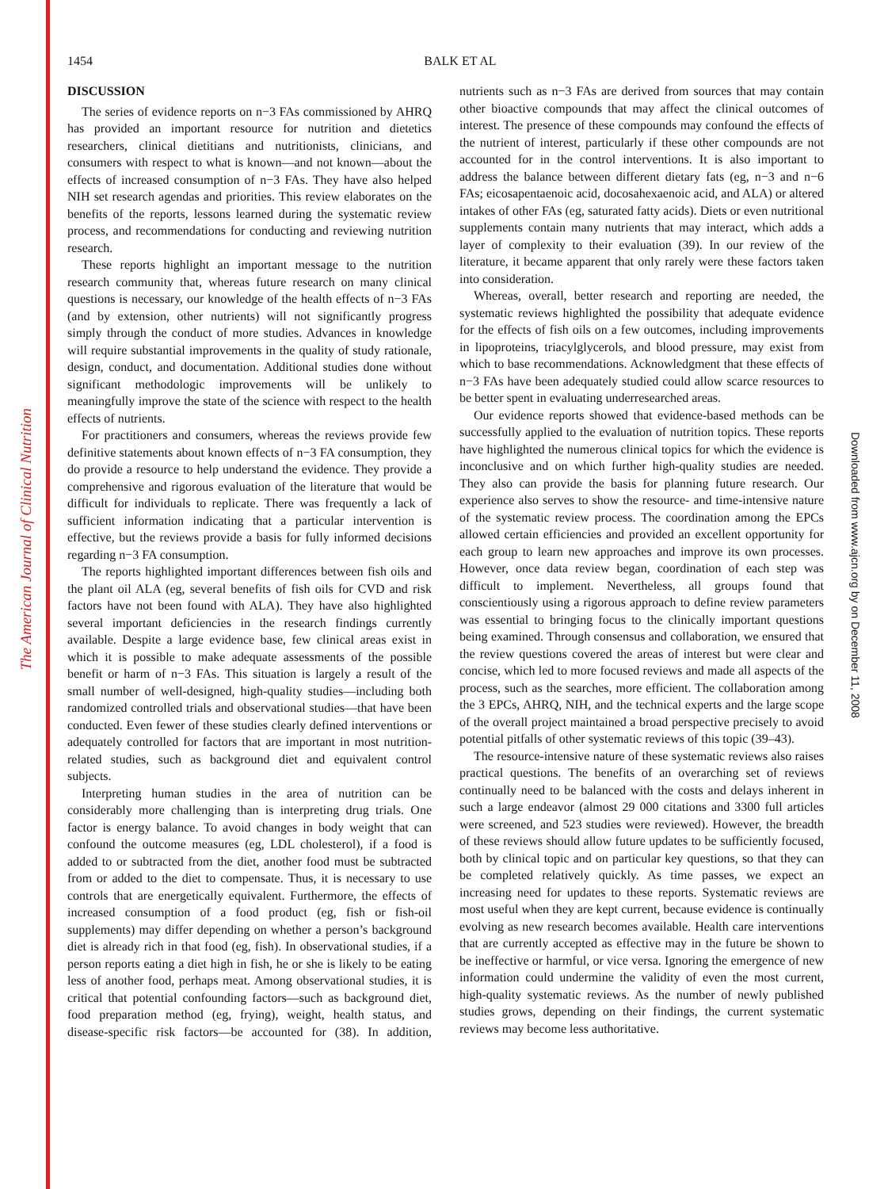The American Journal of Clinical Nutrition
Downloaded from www.ajcn.org by on December 11, 2008
1454
BALK ET AL
DISCUSSION
The series of evidence reports on n−3 FAs commissioned by AHRQ has provided an important resource for nutrition and dietetics researchers, clinical dietitians and nutritionists, clinicians, and consumers with respect to what is known—and not known—about the effects of increased consumption of n−3 FAs. They have also helped NIH set research agendas and priorities. This review elaborates on the benefits of the reports, lessons learned during the systematic review process, and recommendations for conducting and reviewing nutrition research.
These reports highlight an important message to the nutrition research community that, whereas future research on many clinical questions is necessary, our knowledge of the health effects of n−3 FAs (and by extension, other nutrients) will not significantly progress simply through the conduct of more studies. Advances in knowledge will require substantial improvements in the quality of study rationale, design, conduct, and documentation. Additional studies done without significant methodologic improvements will be unlikely to meaningfully improve the state of the science with respect to the health effects of nutrients.
For practitioners and consumers, whereas the reviews provide few definitive statements about known effects of n−3 FA consumption, they do provide a resource to help understand the evidence. They provide a comprehensive and rigorous evaluation of the literature that would be difficult for individuals to replicate. There was frequently a lack of sufficient information indicating that a particular intervention is effective, but the reviews provide a basis for fully informed decisions regarding n−3 FA consumption.
The reports highlighted important differences between fish oils and the plant oil ALA (eg, several benefits of fish oils for CVD and risk factors have not been found with ALA). They have also highlighted several important deficiencies in the research findings currently available. Despite a large evidence base, few clinical areas exist in which it is possible to make adequate assessments of the possible benefit or harm of n−3 FAs. This situation is largely a result of the small number of well-designed, high-quality studies—including both randomized controlled trials and observational studies—that have been conducted. Even fewer of these studies clearly defined interventions or adequately controlled for factors that are important in most nutrition-related studies, such as background diet and equivalent control subjects.
Interpreting human studies in the area of nutrition can be considerably more challenging than is interpreting drug trials. One factor is energy balance. To avoid changes in body weight that can confound the outcome measures (eg, LDL cholesterol), if a food is added to or subtracted from the diet, another food must be subtracted from or added to the diet to compensate. Thus, it is necessary to use controls that are energetically equivalent. Furthermore, the effects of increased consumption of a food product (eg, fish or fish-oil supplements) may differ depending on whether a person’s background diet is already rich in that food (eg, fish). In observational studies, if a person reports eating a diet high in fish, he or she is likely to be eating less of another food, perhaps meat. Among observational studies, it is critical that potential confounding factors—such as background diet, food preparation method (eg, frying), weight, health status, and disease-specific risk factors—be accounted for (38). In addition, nutrients such as n−3 FAs are derived from sources that may contain other bioactive compounds that may affect the clinical outcomes of interest. The presence of these compounds may confound the effects of the nutrient of interest, particularly if these other compounds are not accounted for in the control interventions. It is also important to address the balance between different dietary fats (eg, n−3 and n−6 FAs; eicosapentaenoic acid, docosahexaenoic acid, and ALA) or altered intakes of other FAs (eg, saturated fatty acids). Diets or even nutritional supplements contain many nutrients that may interact, which adds a layer of complexity to their evaluation (39). In our review of the literature, it became apparent that only rarely were these factors taken into consideration.
Whereas, overall, better research and reporting are needed, the systematic reviews highlighted the possibility that adequate evidence for the effects of fish oils on a few outcomes, including improvements in lipoproteins, triacylglycerols, and blood pressure, may exist from which to base recommendations. Acknowledgment that these effects of n−3 FAs have been adequately studied could allow scarce resources to be better spent in evaluating underresearched areas.
Our evidence reports showed that evidence-based methods can be successfully applied to the evaluation of nutrition topics. These reports have highlighted the numerous clinical topics for which the evidence is inconclusive and on which further high-quality studies are needed. They also can provide the basis for planning future research. Our experience also serves to show the resource- and time-intensive nature of the systematic review process. The coordination among the EPCs allowed certain efficiencies and provided an excellent opportunity for each group to learn new approaches and improve its own processes. However, once data review began, coordination of each step was difficult to implement. Nevertheless, all groups found that conscientiously using a rigorous approach to define review parameters was essential to bringing focus to the clinically important questions being examined. Through consensus and collaboration, we ensured that the review questions covered the areas of interest but were clear and concise, which led to more focused reviews and made all aspects of the process, such as the searches, more efficient. The collaboration among the 3 EPCs, AHRQ, NIH, and the technical experts and the large scope of the overall project maintained a broad perspective precisely to avoid potential pitfalls of other systematic reviews of this topic (39–43).
The resource-intensive nature of these systematic reviews also raises practical questions. The benefits of an overarching set of reviews continually need to be balanced with the costs and delays inherent in such a large endeavor (almost 29 000 citations and 3300 full articles were screened, and 523 studies were reviewed). However, the breadth of these reviews should allow future updates to be sufficiently focused, both by clinical topic and on particular key questions, so that they can be completed relatively quickly. As time passes, we expect an increasing need for updates to these reports. Systematic reviews are most useful when they are kept current, because evidence is continually evolving as new research becomes available. Health care interventions that are currently accepted as effective may in the future be shown to be ineffective or harmful, or vice versa. Ignoring the emergence of new information could undermine the validity of even the most current, high-quality systematic reviews. As the number of newly published studies grows, depending on their findings, the current systematic reviews may become less authoritative.